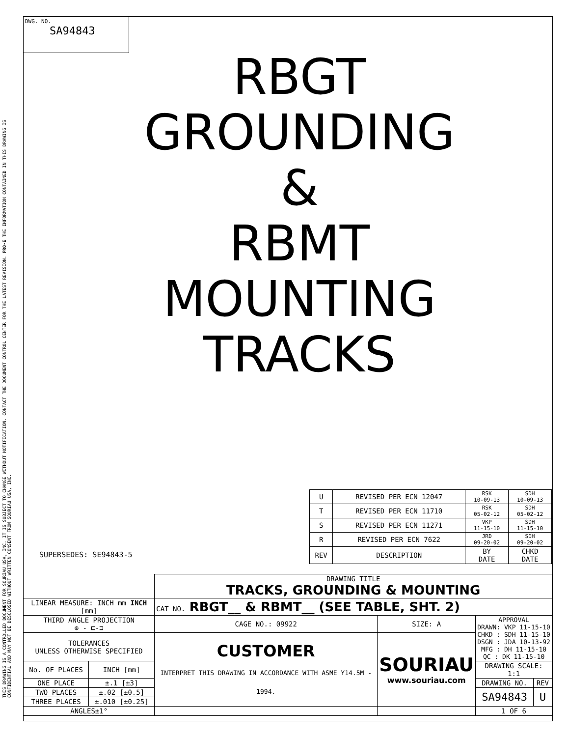THIS DRAWING IS A CONTROLLED DOCUMENT FOR SOURIAU USA, INC. IT IS SUBJECT TO CHANGE WITHOUT NOTIFICATION. CONTACT THE DOCUMENT CONTROL CENTER FOR THE LATEST REVISION. PRO-E THE INFORMATION CONTAINED IN THIS DRAWING IS CONFIDENTIAL AND MAY NOT BE DISCLOSED WITHOUT WRITTEN CONSENT FROM SOURIAU USA, INC.
DWG. NO.
SA94843
RBGT
GROUNDING
&
RBMT
MOUNTING
TRACKS
| U | REVISED PER ECN 12047 | RSK 10-09-13 | SDH 10-09-13 |
| T | REVISED PER ECN 11710 | RSK 05-02-12 | SDH 05-02-12 |
| S | REVISED PER ECN 11271 | VKP 11-15-10 | SDH 11-15-10 |
| R | REVISED PER ECN 7622 | JRD 09-20-02 | SDH 09-20-02 |
| REV | DESCRIPTION | BY DATE | CHKD DATE |
SUPERSEDES: SE94843-5
| | | DRAWING TITLE TRACKS, GROUNDING & MOUNTING | | | |
| LINEAR MEASURE: INCH mm INCH [mm] | | CAT NO. RBGT__ & RBMT__ (SEE TABLE, SHT. 2) | | | |
| THIRD ANGLE PROJECTION ⊕ - ⊏-⊐ | | CAGE NO.: 09922 | SIZE: A | APPROVAL DRAWN: VKP 11-15-10 CHKD : SDH 11-15-10 DSGN : JDA 10-13-92 MFG : DH 11-15-10 QC : DK 11-15-10 | |
| TOLERANCES UNLESS OTHERWISE SPECIFIED | | CUSTOMER INTERPRET THIS DRAWING IN ACCORDANCE WITH ASME Y14.5M - 1994. | SOURIAU www.souriau.com | | |
| No. OF PLACES | INCH [mm] | | | DRAWING SCALE: 1:1 | |
| ONE PLACE | ±.1 [±3] | | | DRAWING NO. | REV |
| TWO PLACES | ±.02 [±0.5] | | | SA94843 | U |
| THREE PLACES | ±.010 [±0.25] | | | | |
| ANGLES±1° | | | | 1 OF 6 | |